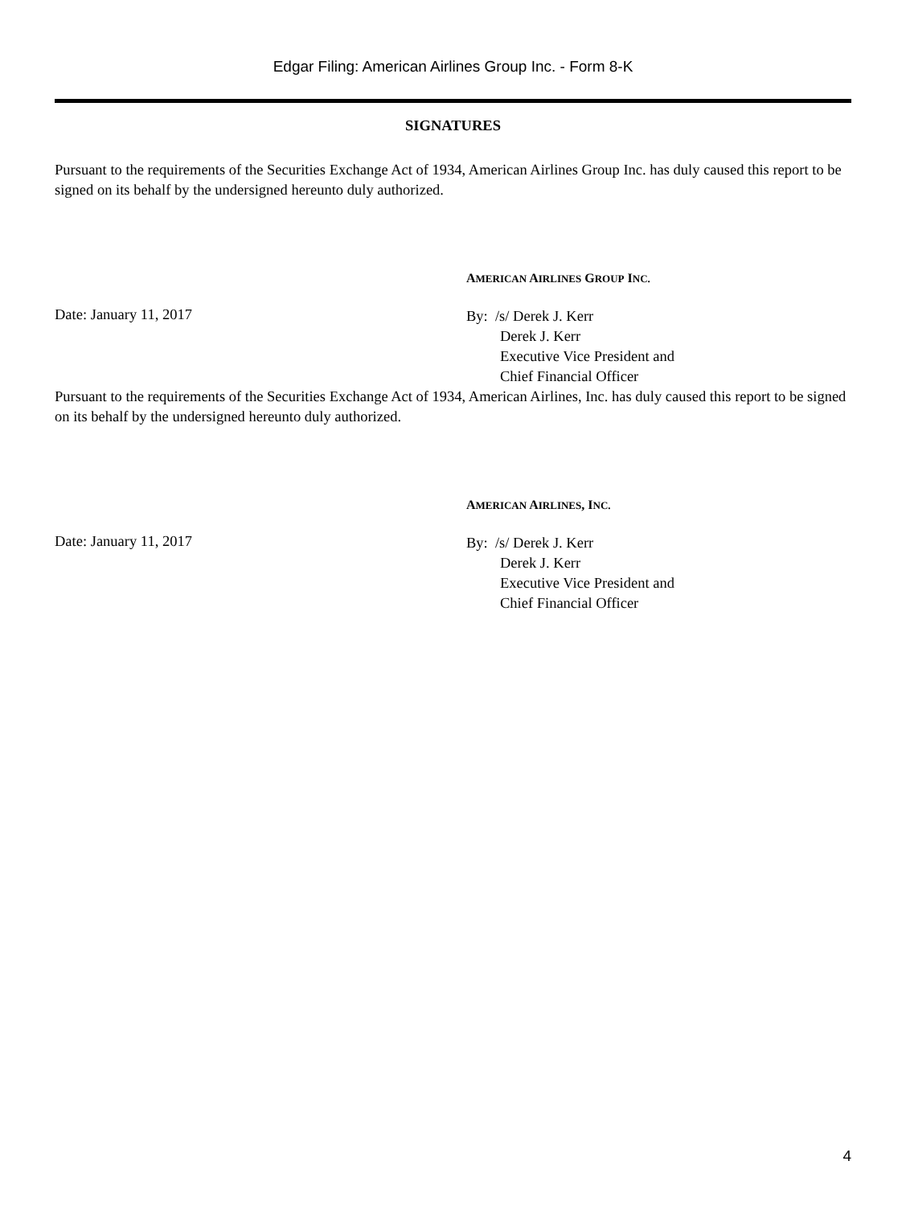Edgar Filing: American Airlines Group Inc. - Form 8-K
SIGNATURES
Pursuant to the requirements of the Securities Exchange Act of 1934, American Airlines Group Inc. has duly caused this report to be signed on its behalf by the undersigned hereunto duly authorized.
AMERICAN AIRLINES GROUP INC.
Date: January 11, 2017
By: /s/ Derek J. Kerr
Derek J. Kerr
Executive Vice President and
Chief Financial Officer
Pursuant to the requirements of the Securities Exchange Act of 1934, American Airlines, Inc. has duly caused this report to be signed on its behalf by the undersigned hereunto duly authorized.
AMERICAN AIRLINES, INC.
Date: January 11, 2017
By: /s/ Derek J. Kerr
Derek J. Kerr
Executive Vice President and
Chief Financial Officer
4